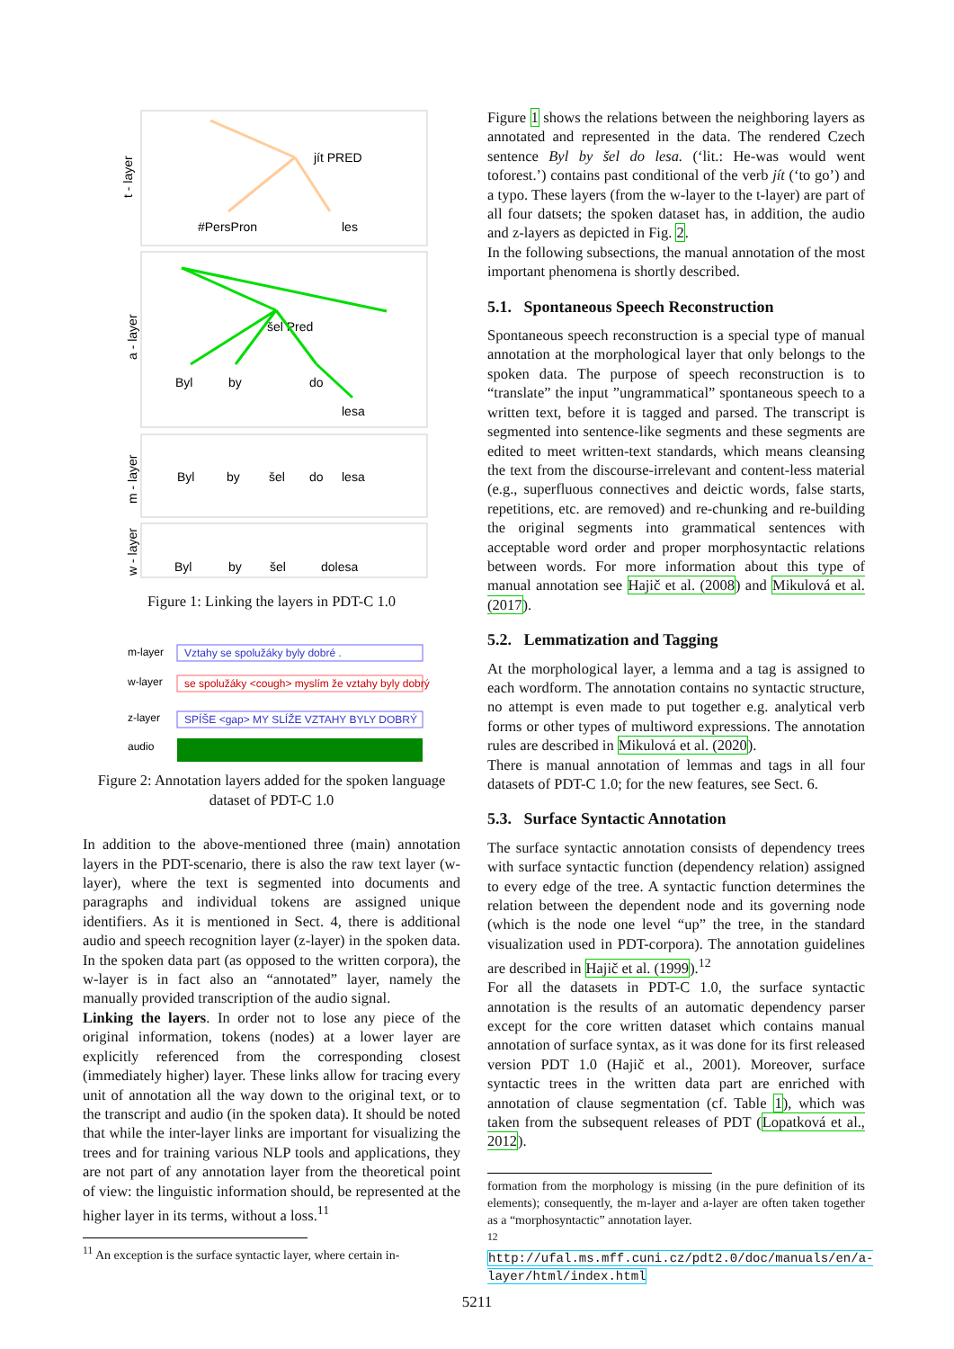t - layer
a - layer
m - layer
w - layer
jít PRED
#PersPron
les
šel Pred
Byl
by
do
lesa
Byl
by
šel
do
lesa
Byl
by
šel
dolesa
Figure 1: Linking the layers in PDT-C 1.0
m-layer
w-layer
z-layer
audio
Vztahy se spolužáky byly dobré .
se spolužáky <cough> myslím že vztahy byly dobrý
SPÍŠE <gap> MY SLÍŽE VZTAHY BYLY DOBRÝ
Figure 2: Annotation layers added for the spoken language dataset of PDT-C 1.0
In addition to the above-mentioned three (main) annotation layers in the PDT-scenario, there is also the raw text layer (w-layer), where the text is segmented into documents and paragraphs and individual tokens are assigned unique identifiers. As it is mentioned in Sect. 4, there is additional audio and speech recognition layer (z-layer) in the spoken data. In the spoken data part (as opposed to the written corpora), the w-layer is in fact also an “annotated” layer, namely the manually provided transcription of the audio signal.
Linking the layers. In order not to lose any piece of the original information, tokens (nodes) at a lower layer are explicitly referenced from the corresponding closest (immediately higher) layer. These links allow for tracing every unit of annotation all the way down to the original text, or to the transcript and audio (in the spoken data). It should be noted that while the inter-layer links are important for visualizing the trees and for training various NLP tools and applications, they are not part of any annotation layer from the theoretical point of view: the linguistic information should, be represented at the higher layer in its terms, without a loss.<sup>11</sup>
<sup>11</sup> An exception is the surface syntactic layer, where certain in-
Figure 1 shows the relations between the neighboring layers as annotated and represented in the data. The rendered Czech sentence Byl by šel do lesa. (‘lit.: He-was would went toforest.’) contains past conditional of the verb jít (‘to go’) and a typo. These layers (from the w-layer to the t-layer) are part of all four datsets; the spoken dataset has, in addition, the audio and z-layers as depicted in Fig. 2.
In the following subsections, the manual annotation of the most important phenomena is shortly described.
5.1. Spontaneous Speech Reconstruction
Spontaneous speech reconstruction is a special type of manual annotation at the morphological layer that only belongs to the spoken data. The purpose of speech reconstruction is to “translate” the input ”ungrammatical” spontaneous speech to a written text, before it is tagged and parsed. The transcript is segmented into sentence-like segments and these segments are edited to meet written-text standards, which means cleansing the text from the discourse-irrelevant and content-less material (e.g., superfluous connectives and deictic words, false starts, repetitions, etc. are removed) and re-chunking and re-building the original segments into grammatical sentences with acceptable word order and proper morphosyntactic relations between words. For more information about this type of manual annotation see Hajič et al. (2008) and Mikulová et al. (2017).
5.2. Lemmatization and Tagging
At the morphological layer, a lemma and a tag is assigned to each wordform. The annotation contains no syntactic structure, no attempt is even made to put together e.g. analytical verb forms or other types of multiword expressions. The annotation rules are described in Mikulová et al. (2020).
There is manual annotation of lemmas and tags in all four datasets of PDT-C 1.0; for the new features, see Sect. 6.
5.3. Surface Syntactic Annotation
The surface syntactic annotation consists of dependency trees with surface syntactic function (dependency relation) assigned to every edge of the tree. A syntactic function determines the relation between the dependent node and its governing node (which is the node one level “up” the tree, in the standard visualization used in PDT-corpora). The annotation guidelines are described in Hajič et al. (1999).<sup>12</sup>
For all the datasets in PDT-C 1.0, the surface syntactic annotation is the results of an automatic dependency parser except for the core written dataset which contains manual annotation of surface syntax, as it was done for its first released version PDT 1.0 (Hajič et al., 2001). Moreover, surface syntactic trees in the written data part are enriched with annotation of clause segmentation (cf. Table 1), which was taken from the subsequent releases of PDT (Lopatková et al., 2012).
formation from the morphology is missing (in the pure definition of its elements); consequently, the m-layer and a-layer are often taken together as a “morphosyntactic” annotation layer.
<sup>12</sup> http://ufal.ms.mff.cuni.cz/pdt2.0/doc/manuals/en/a-layer/html/index.html
5211